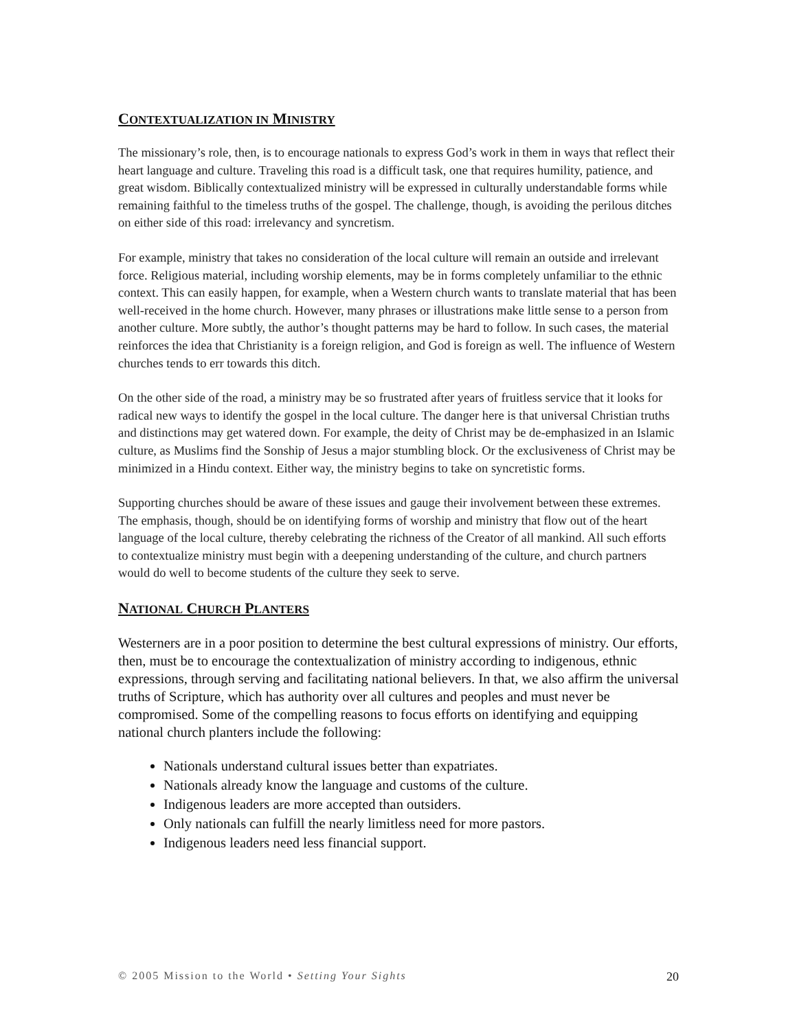CONTEXTUALIZATION IN MINISTRY
The missionary’s role, then, is to encourage nationals to express God’s work in them in ways that reflect their heart language and culture. Traveling this road is a difficult task, one that requires humility, patience, and great wisdom. Biblically contextualized ministry will be expressed in culturally understandable forms while remaining faithful to the timeless truths of the gospel. The challenge, though, is avoiding the perilous ditches on either side of this road: irrelevancy and syncretism.
For example, ministry that takes no consideration of the local culture will remain an outside and irrelevant force. Religious material, including worship elements, may be in forms completely unfamiliar to the ethnic context. This can easily happen, for example, when a Western church wants to translate material that has been well-received in the home church. However, many phrases or illustrations make little sense to a person from another culture. More subtly, the author’s thought patterns may be hard to follow. In such cases, the material reinforces the idea that Christianity is a foreign religion, and God is foreign as well. The influence of Western churches tends to err towards this ditch.
On the other side of the road, a ministry may be so frustrated after years of fruitless service that it looks for radical new ways to identify the gospel in the local culture. The danger here is that universal Christian truths and distinctions may get watered down. For example, the deity of Christ may be de-emphasized in an Islamic culture, as Muslims find the Sonship of Jesus a major stumbling block. Or the exclusiveness of Christ may be minimized in a Hindu context. Either way, the ministry begins to take on syncretistic forms.
Supporting churches should be aware of these issues and gauge their involvement between these extremes. The emphasis, though, should be on identifying forms of worship and ministry that flow out of the heart language of the local culture, thereby celebrating the richness of the Creator of all mankind. All such efforts to contextualize ministry must begin with a deepening understanding of the culture, and church partners would do well to become students of the culture they seek to serve.
NATIONAL CHURCH PLANTERS
Westerners are in a poor position to determine the best cultural expressions of ministry. Our efforts, then, must be to encourage the contextualization of ministry according to indigenous, ethnic expressions, through serving and facilitating national believers. In that, we also affirm the universal truths of Scripture, which has authority over all cultures and peoples and must never be compromised. Some of the compelling reasons to focus efforts on identifying and equipping national church planters include the following:
Nationals understand cultural issues better than expatriates.
Nationals already know the language and customs of the culture.
Indigenous leaders are more accepted than outsiders.
Only nationals can fulfill the nearly limitless need for more pastors.
Indigenous leaders need less financial support.
© 2005 Mission to the World • Setting Your Sights 20